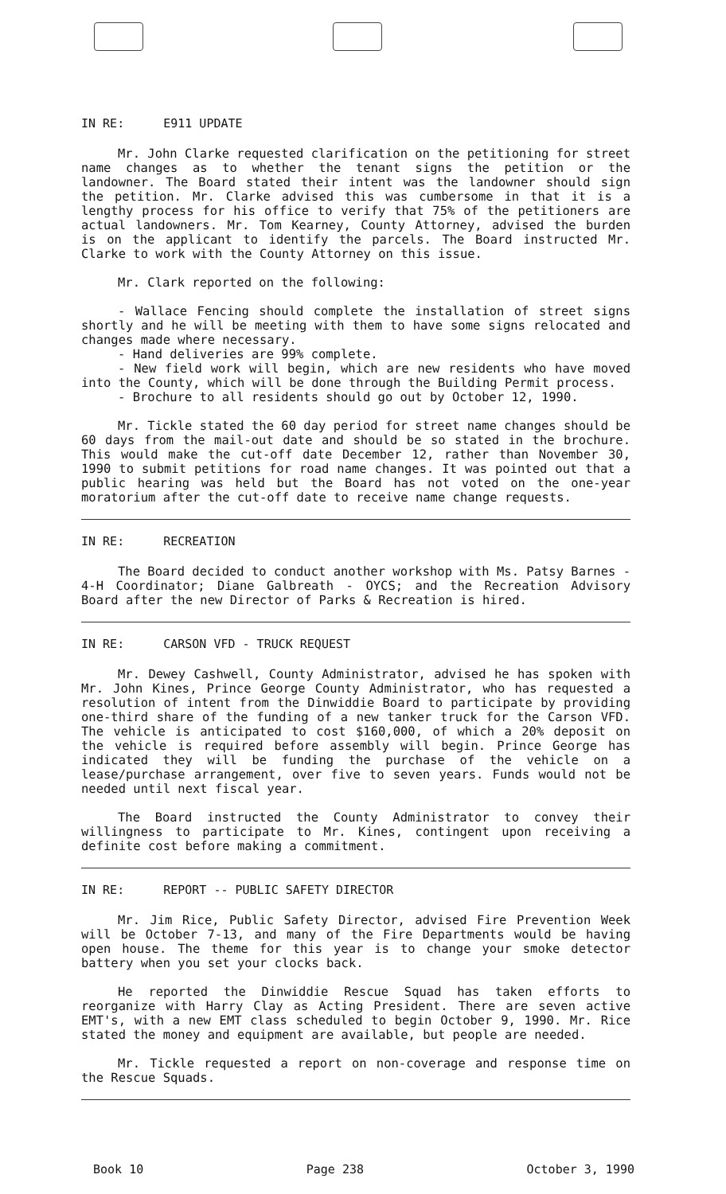IN RE: E911 UPDATE
Mr. John Clarke requested clarification on the petitioning for street name changes as to whether the tenant signs the petition or the landowner. The Board stated their intent was the landowner should sign the petition. Mr. Clarke advised this was cumbersome in that it is a lengthy process for his office to verify that 75% of the petitioners are actual landowners. Mr. Tom Kearney, County Attorney, advised the burden is on the applicant to identify the parcels. The Board instructed Mr. Clarke to work with the County Attorney on this issue.
Mr. Clark reported on the following:
- Wallace Fencing should complete the installation of street signs shortly and he will be meeting with them to have some signs relocated and changes made where necessary.
- Hand deliveries are 99% complete.
- New field work will begin, which are new residents who have moved into the County, which will be done through the Building Permit process.
- Brochure to all residents should go out by October 12, 1990.
Mr. Tickle stated the 60 day period for street name changes should be 60 days from the mail-out date and should be so stated in the brochure. This would make the cut-off date December 12, rather than November 30, 1990 to submit petitions for road name changes. It was pointed out that a public hearing was held but the Board has not voted on the one-year moratorium after the cut-off date to receive name change requests.
IN RE: RECREATION
The Board decided to conduct another workshop with Ms. Patsy Barnes - 4-H Coordinator; Diane Galbreath - OYCS; and the Recreation Advisory Board after the new Director of Parks & Recreation is hired.
IN RE: CARSON VFD - TRUCK REQUEST
Mr. Dewey Cashwell, County Administrator, advised he has spoken with Mr. John Kines, Prince George County Administrator, who has requested a resolution of intent from the Dinwiddie Board to participate by providing one-third share of the funding of a new tanker truck for the Carson VFD. The vehicle is anticipated to cost $160,000, of which a 20% deposit on the vehicle is required before assembly will begin. Prince George has indicated they will be funding the purchase of the vehicle on a lease/purchase arrangement, over five to seven years. Funds would not be needed until next fiscal year.
The Board instructed the County Administrator to convey their willingness to participate to Mr. Kines, contingent upon receiving a definite cost before making a commitment.
IN RE: REPORT -- PUBLIC SAFETY DIRECTOR
Mr. Jim Rice, Public Safety Director, advised Fire Prevention Week will be October 7-13, and many of the Fire Departments would be having open house. The theme for this year is to change your smoke detector battery when you set your clocks back.
He reported the Dinwiddie Rescue Squad has taken efforts to reorganize with Harry Clay as Acting President. There are seven active EMT's, with a new EMT class scheduled to begin October 9, 1990. Mr. Rice stated the money and equipment are available, but people are needed.
Mr. Tickle requested a report on non-coverage and response time on the Rescue Squads.
Book 10 Page 238 October 3, 1990